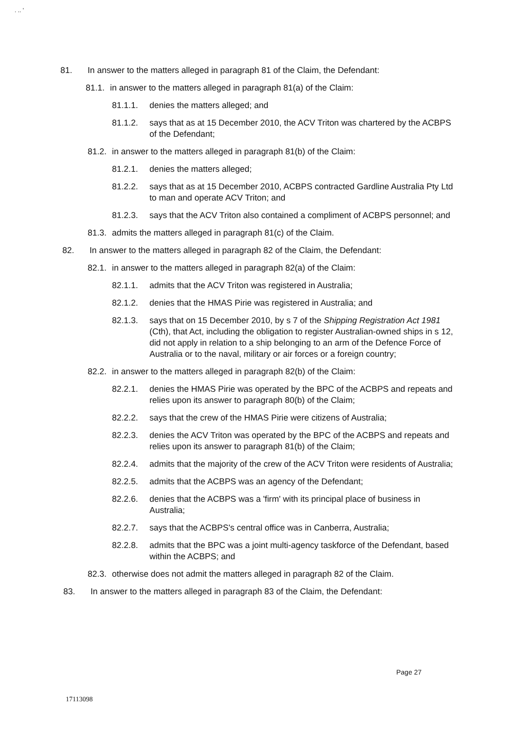. .. '
81. In answer to the matters alleged in paragraph 81 of the Claim, the Defendant:
81.1. in answer to the matters alleged in paragraph 81(a) of the Claim:
81.1.1. denies the matters alleged; and
81.1.2. says that as at 15 December 2010, the ACV Triton was chartered by the ACBPS of the Defendant;
81.2. in answer to the matters alleged in paragraph 81(b) of the Claim:
81.2.1. denies the matters alleged;
81.2.2. says that as at 15 December 2010, ACBPS contracted Gardline Australia Pty Ltd to man and operate ACV Triton; and
81.2.3. says that the ACV Triton also contained a compliment of ACBPS personnel; and
81.3. admits the matters alleged in paragraph 81(c) of the Claim.
82. In answer to the matters alleged in paragraph 82 of the Claim, the Defendant:
82.1. in answer to the matters alleged in paragraph 82(a) of the Claim:
82.1.1. admits that the ACV Triton was registered in Australia;
82.1.2. denies that the HMAS Pirie was registered in Australia; and
82.1.3. says that on 15 December 2010, by s 7 of the Shipping Registration Act 1981 (Cth), that Act, including the obligation to register Australian-owned ships in s 12, did not apply in relation to a ship belonging to an arm of the Defence Force of Australia or to the naval, military or air forces or a foreign country;
82.2. in answer to the matters alleged in paragraph 82(b) of the Claim:
82.2.1. denies the HMAS Pirie was operated by the BPC of the ACBPS and repeats and relies upon its answer to paragraph 80(b) of the Claim;
82.2.2. says that the crew of the HMAS Pirie were citizens of Australia;
82.2.3. denies the ACV Triton was operated by the BPC of the ACBPS and repeats and relies upon its answer to paragraph 81(b) of the Claim;
82.2.4. admits that the majority of the crew of the ACV Triton were residents of Australia;
82.2.5. admits that the ACBPS was an agency of the Defendant;
82.2.6. denies that the ACBPS was a 'firm' with its principal place of business in Australia;
82.2.7. says that the ACBPS's central office was in Canberra, Australia;
82.2.8. admits that the BPC was a joint multi-agency taskforce of the Defendant, based within the ACBPS; and
82.3. otherwise does not admit the matters alleged in paragraph 82 of the Claim.
83. In answer to the matters alleged in paragraph 83 of the Claim, the Defendant:
Page 27
17113098